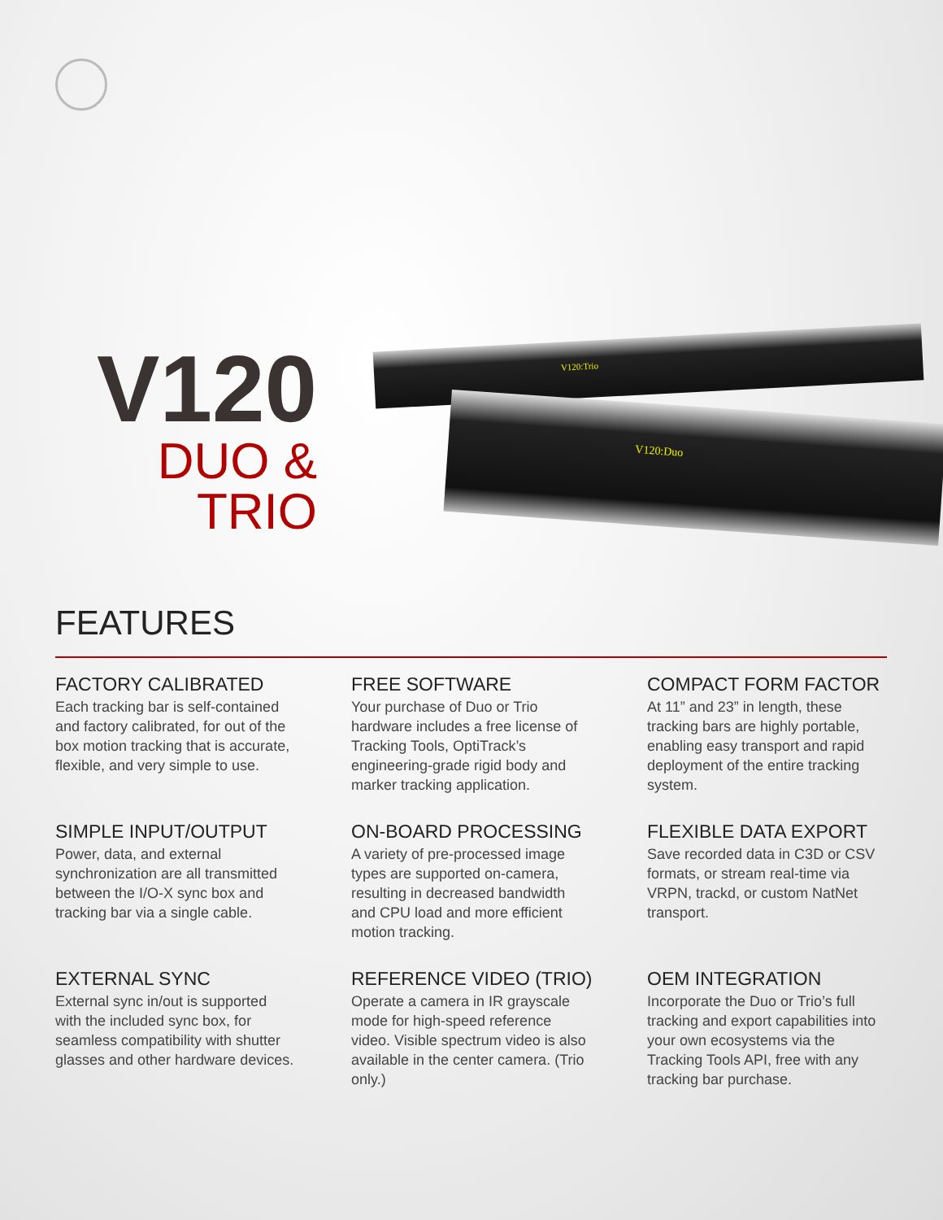V120:Trio
V120:Duo
V120
DUO & TRIO
FEATURES
FACTORY CALIBRATED
Each tracking bar is self-contained and factory calibrated, for out of the box motion tracking that is accurate, flexible, and very simple to use.
FREE SOFTWARE
Your purchase of Duo or Trio hardware includes a free license of Tracking Tools, OptiTrack’s engineering-grade rigid body and marker tracking application.
COMPACT FORM FACTOR
At 11” and 23” in length, these tracking bars are highly portable, enabling easy transport and rapid deployment of the entire tracking system.
SIMPLE INPUT/OUTPUT
Power, data, and external synchronization are all transmitted between the I/O-X sync box and tracking bar via a single cable.
ON-BOARD PROCESSING
A variety of pre-processed image types are supported on-camera, resulting in decreased bandwidth and CPU load and more efficient motion tracking.
FLEXIBLE DATA EXPORT
Save recorded data in C3D or CSV formats, or stream real-time via VRPN, trackd, or custom NatNet transport.
EXTERNAL SYNC
External sync in/out is supported with the included sync box, for seamless compatibility with shutter glasses and other hardware devices.
REFERENCE VIDEO (TRIO)
Operate a camera in IR grayscale mode for high-speed reference video. Visible spectrum video is also available in the center camera. (Trio only.)
OEM INTEGRATION
Incorporate the Duo or Trio’s full tracking and export capabilities into your own ecosystems via the Tracking Tools API, free with any tracking bar purchase.